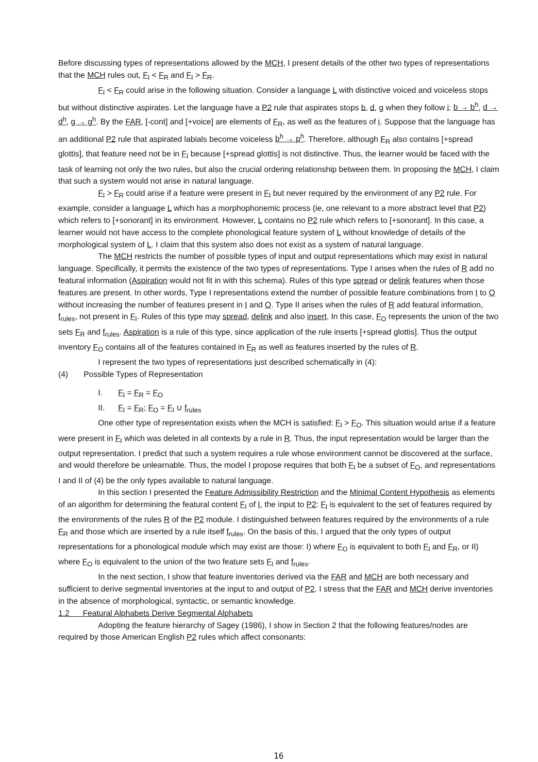Before discussing types of representations allowed by the MCH, I present details of the other two types of representations that the MCH rules out, F<sub>I</sub> < F<sub>R</sub> and F<sub>I</sub> > F<sub>R</sub>.
F<sub>I</sub> < F<sub>R</sub> could arise in the following situation. Consider a language L with distinctive voiced and voiceless stops but without distinctive aspirates. Let the language have a P2 rule that aspirates stops b, d, g when they follow i: b → b<sup>h</sup>, d → d<sup>h</sup>, g → g<sup>h</sup>. By the FAR, [-cont] and [+voice] are elements of F<sub>R</sub>, as well as the features of i. Suppose that the language has an additional P2 rule that aspirated labials become voiceless b<sup>h</sup> → p<sup>h</sup>. Therefore, although F<sub>R</sub> also contains [+spread glottis], that feature need not be in F<sub>I</sub> because [+spread glottis] is not distinctive. Thus, the learner would be faced with the task of learning not only the two rules, but also the crucial ordering relationship between them. In proposing the MCH, I claim that such a system would not arise in natural language.
F<sub>I</sub> > F<sub>R</sub> could arise if a feature were present in F<sub>I</sub> but never required by the environment of any P2 rule. For example, consider a language L which has a morphophonemic process (ie, one relevant to a more abstract level that P2) which refers to [+sonorant] in its environment. However, L contains no P2 rule which refers to [+sonorant]. In this case, a learner would not have access to the complete phonological feature system of L without knowledge of details of the morphological system of L. I claim that this system also does not exist as a system of natural language.
The MCH restricts the number of possible types of input and output representations which may exist in natural language. Specifically, it permits the existence of the two types of representations. Type I arises when the rules of R add no featural information (Aspiration would not fit in with this schema). Rules of this type spread or delink features when those features are present. In other words, Type I representations extend the number of possible feature combinations from I to O without increasing the number of features present in I and O. Type II arises when the rules of R add featural information, f<sub>rules</sub>, not present in F<sub>I</sub>. Rules of this type may spread, delink and also insert. In this case, F<sub>O</sub> represents the union of the two sets F<sub>R</sub> and f<sub>rules</sub>. Aspiration is a rule of this type, since application of the rule inserts [+spread glottis]. Thus the output inventory F<sub>O</sub> contains all of the features contained in F<sub>R</sub> as well as features inserted by the rules of R.
I represent the two types of representations just described schematically in (4):
(4) Possible Types of Representation
I. F<sub>I</sub> = F<sub>R</sub> = F<sub>O</sub>
II. F<sub>I</sub> = F<sub>R</sub>; F<sub>O</sub> = F<sub>I</sub> ∪ f<sub>rules</sub>
One other type of representation exists when the MCH is satisfied: F<sub>I</sub> > F<sub>O</sub>. This situation would arise if a feature were present in F<sub>I</sub> which was deleted in all contexts by a rule in R. Thus, the input representation would be larger than the output representation. I predict that such a system requires a rule whose environment cannot be discovered at the surface, and would therefore be unlearnable. Thus, the model I propose requires that both F<sub>I</sub> be a subset of F<sub>O</sub>, and representations I and II of (4) be the only types available to natural language.
In this section I presented the Feature Admissibility Restriction and the Minimal Content Hypothesis as elements of an algorithm for determining the featural content F<sub>I</sub> of I, the input to P2: F<sub>I</sub> is equivalent to the set of features required by the environments of the rules R of the P2 module. I distinguished between features required by the environments of a rule F<sub>R</sub> and those which are inserted by a rule itself f<sub>rules</sub>. On the basis of this, I argued that the only types of output representations for a phonological module which may exist are those: I) where F<sub>O</sub> is equivalent to both F<sub>I</sub> and F<sub>R</sub>, or II) where F<sub>O</sub> is equivalent to the union of the two feature sets F<sub>I</sub> and f<sub>rules</sub>.
In the next section, I show that feature inventories derived via the FAR and MCH are both necessary and sufficient to derive segmental inventories at the input to and output of P2. I stress that the FAR and MCH derive inventories in the absence of morphological, syntactic, or semantic knowledge.
1.2 Featural Alphabets Derive Segmental Alphabets
Adopting the feature hierarchy of Sagey (1986), I show in Section 2 that the following features/nodes are required by those American English P2 rules which affect consonants:
16